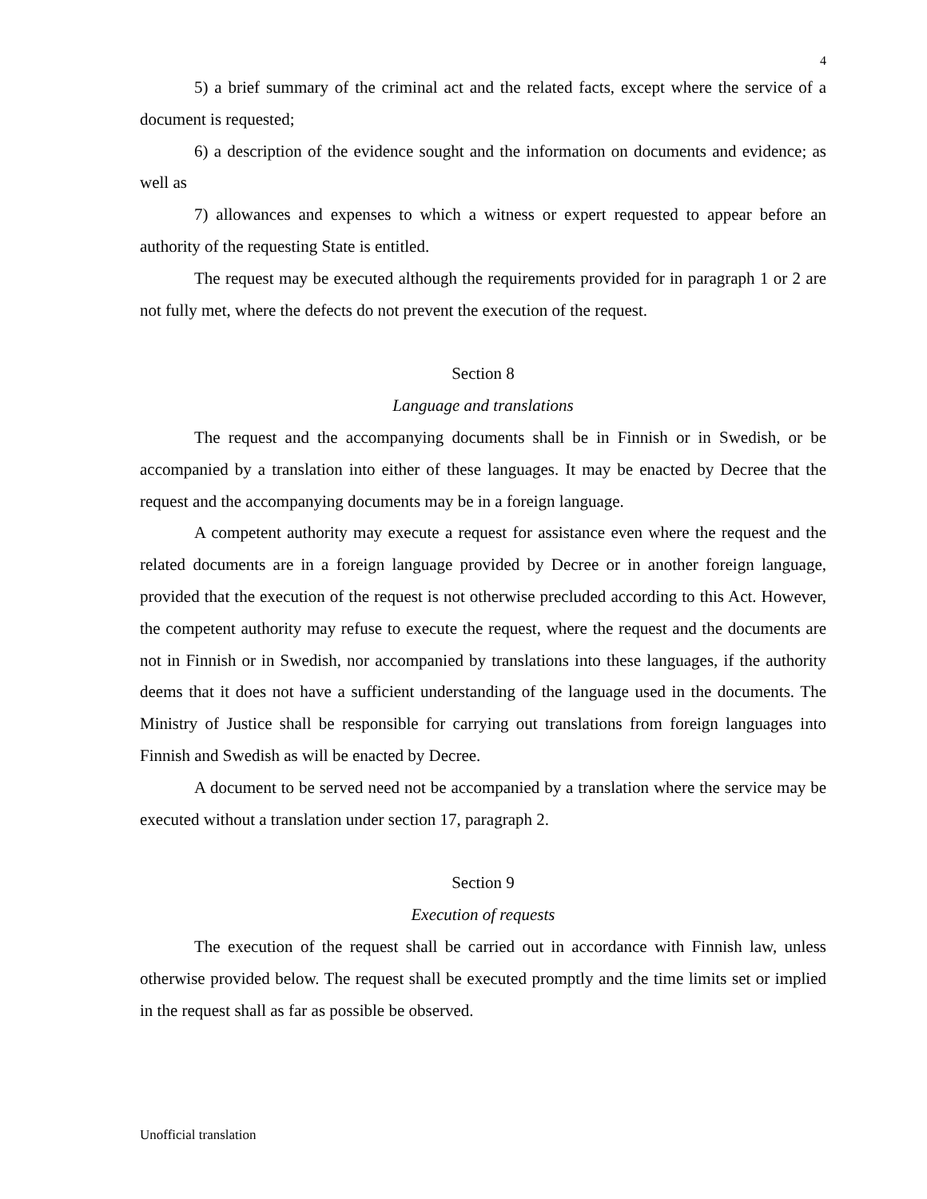4
5) a brief summary of the criminal act and the related facts, except where the service of a document is requested;
6) a description of the evidence sought and the information on documents and evidence; as well as
7) allowances and expenses to which a witness or expert requested to appear before an authority of the requesting State is entitled.
The request may be executed although the requirements provided for in paragraph 1 or 2 are not fully met, where the defects do not prevent the execution of the request.
Section 8
Language and translations
The request and the accompanying documents shall be in Finnish or in Swedish, or be accompanied by a translation into either of these languages. It may be enacted by Decree that the request and the accompanying documents may be in a foreign language.
A competent authority may execute a request for assistance even where the request and the related documents are in a foreign language provided by Decree or in another foreign language, provided that the execution of the request is not otherwise precluded according to this Act. However, the competent authority may refuse to execute the request, where the request and the documents are not in Finnish or in Swedish, nor accompanied by translations into these languages, if the authority deems that it does not have a sufficient understanding of the language used in the documents. The Ministry of Justice shall be responsible for carrying out translations from foreign languages into Finnish and Swedish as will be enacted by Decree.
A document to be served need not be accompanied by a translation where the service may be executed without a translation under section 17, paragraph 2.
Section 9
Execution of requests
The execution of the request shall be carried out in accordance with Finnish law, unless otherwise provided below. The request shall be executed promptly and the time limits set or implied in the request shall as far as possible be observed.
Unofficial translation